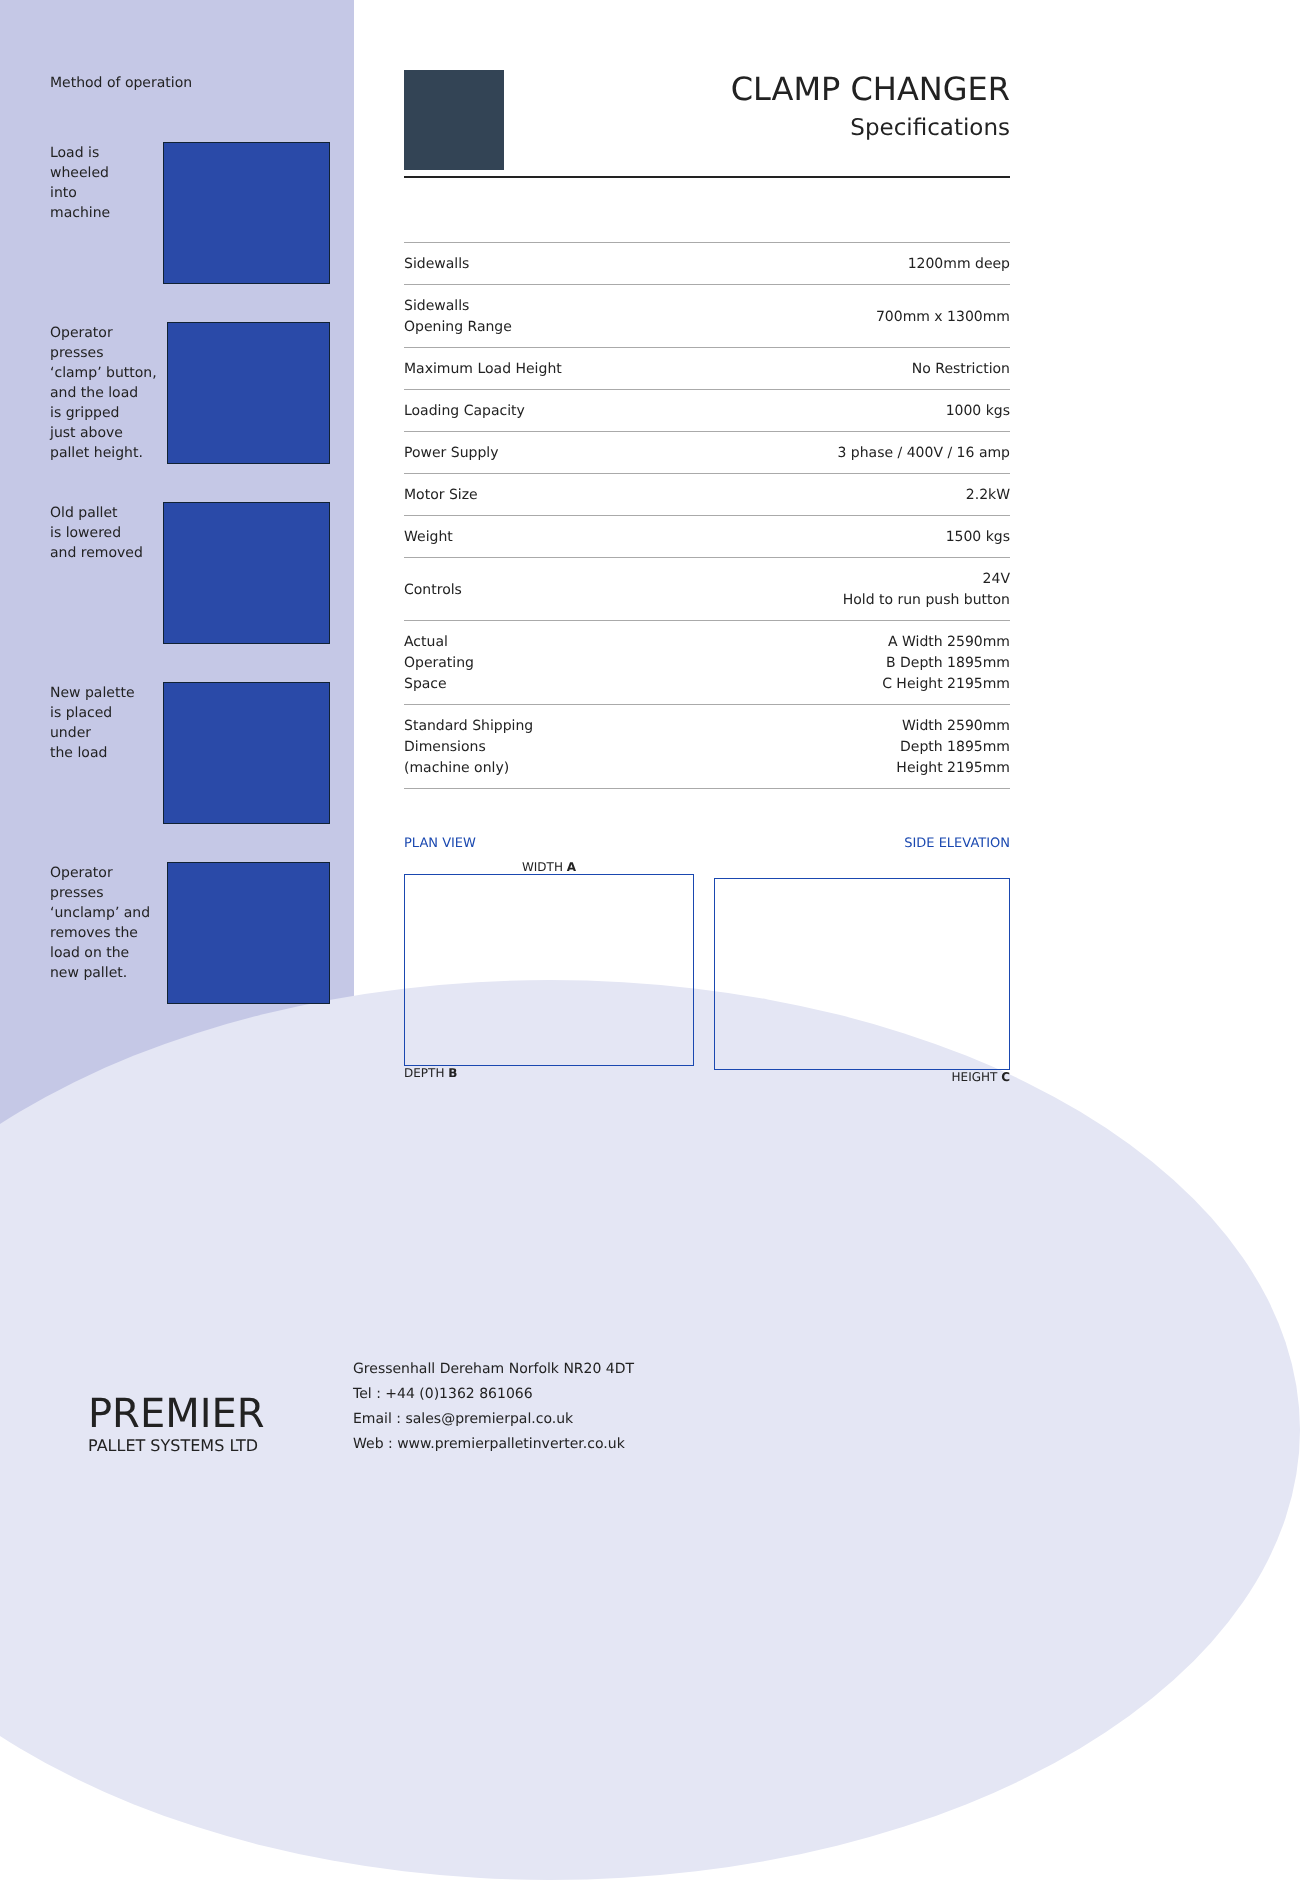Method of operation
Load is
wheeled
into
machine
Operator presses
‘clamp’ button,
and the load
is gripped
just above
pallet height.
Old pallet
is lowered
and removed
New palette
is placed
under
the load
Operator presses
‘unclamp’ and
removes the
load on the
new pallet.
CLAMP CHANGER
Specifications
| Sidewalls | 1200mm deep |
| Sidewalls Opening Range | 700mm x 1300mm |
| Maximum Load Height | No Restriction |
| Loading Capacity | 1000 kgs |
| Power Supply | 3 phase / 400V / 16 amp |
| Motor Size | 2.2kW |
| Weight | 1500 kgs |
| Controls | 24V Hold to run push button |
| Actual Operating Space | A Width 2590mm B Depth 1895mm C Height 2195mm |
| Standard Shipping Dimensions (machine only) | Width 2590mm Depth 1895mm Height 2195mm |
PLAN VIEW SIDE ELEVATION
WIDTH A
DEPTH B
HEIGHT C
PREMIER
PALLET SYSTEMS LTD
Gressenhall Dereham Norfolk NR20 4DT
Tel : +44 (0)1362 861066
Email : sales@premierpal.co.uk
Web : www.premierpalletinverter.co.uk